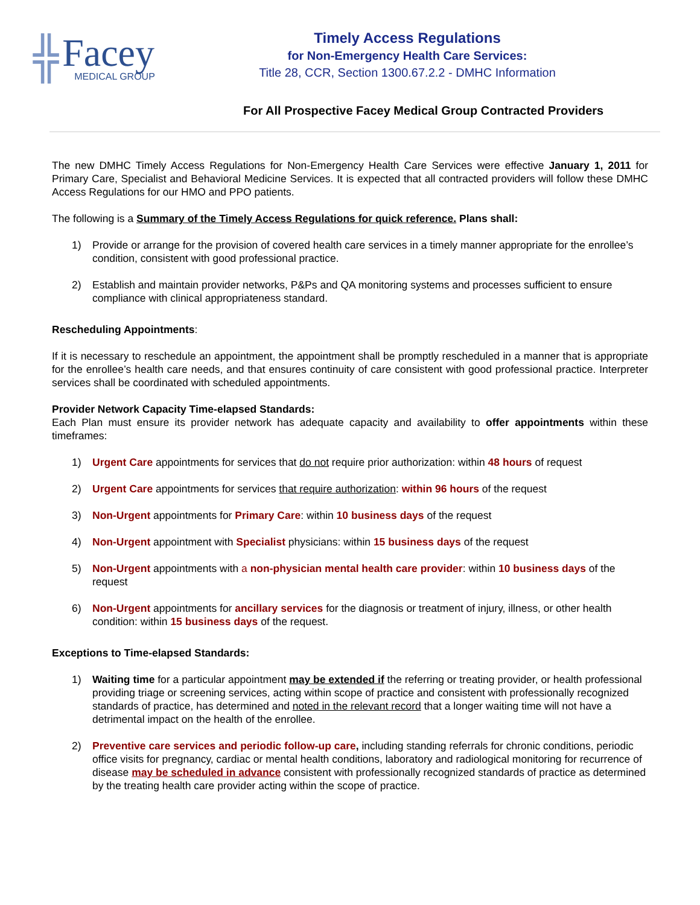╬
Facey
MEDICAL GROUP
Timely Access Regulations
for Non-Emergency Health Care Services:
Title 28, CCR, Section 1300.67.2.2 - DMHC Information
For All Prospective Facey Medical Group Contracted Providers
The new DMHC Timely Access Regulations for Non-Emergency Health Care Services were effective January 1, 2011 for Primary Care, Specialist and Behavioral Medicine Services. It is expected that all contracted providers will follow these DMHC Access Regulations for our HMO and PPO patients.
The following is a Summary of the Timely Access Regulations for quick reference. Plans shall:
1) Provide or arrange for the provision of covered health care services in a timely manner appropriate for the enrollee’s condition, consistent with good professional practice.
2) Establish and maintain provider networks, P&Ps and QA monitoring systems and processes sufficient to ensure compliance with clinical appropriateness standard.
Rescheduling Appointments:
If it is necessary to reschedule an appointment, the appointment shall be promptly rescheduled in a manner that is appropriate for the enrollee’s health care needs, and that ensures continuity of care consistent with good professional practice. Interpreter services shall be coordinated with scheduled appointments.
Provider Network Capacity Time-elapsed Standards:
Each Plan must ensure its provider network has adequate capacity and availability to offer appointments within these timeframes:
1) Urgent Care appointments for services that do not require prior authorization: within 48 hours of request
2) Urgent Care appointments for services that require authorization: within 96 hours of the request
3) Non-Urgent appointments for Primary Care: within 10 business days of the request
4) Non-Urgent appointment with Specialist physicians: within 15 business days of the request
5) Non-Urgent appointments with a non-physician mental health care provider: within 10 business days of the request
6) Non-Urgent appointments for ancillary services for the diagnosis or treatment of injury, illness, or other health condition: within 15 business days of the request.
Exceptions to Time-elapsed Standards:
1) Waiting time for a particular appointment may be extended if the referring or treating provider, or health professional providing triage or screening services, acting within scope of practice and consistent with professionally recognized standards of practice, has determined and noted in the relevant record that a longer waiting time will not have a detrimental impact on the health of the enrollee.
2) Preventive care services and periodic follow-up care, including standing referrals for chronic conditions, periodic office visits for pregnancy, cardiac or mental health conditions, laboratory and radiological monitoring for recurrence of disease may be scheduled in advance consistent with professionally recognized standards of practice as determined by the treating health care provider acting within the scope of practice.